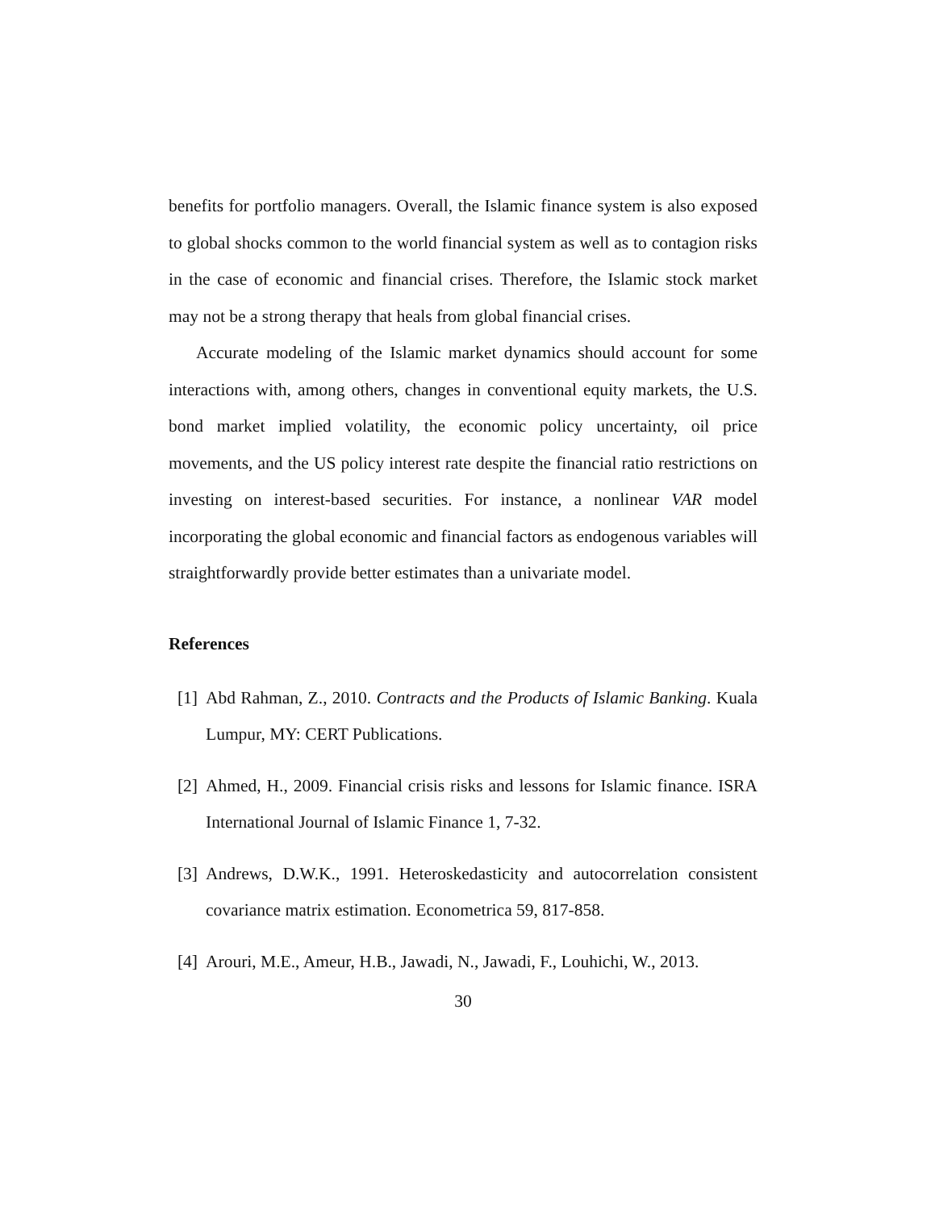benefits for portfolio managers. Overall, the Islamic finance system is also exposed to global shocks common to the world financial system as well as to contagion risks in the case of economic and financial crises. Therefore, the Islamic stock market may not be a strong therapy that heals from global financial crises.
Accurate modeling of the Islamic market dynamics should account for some interactions with, among others, changes in conventional equity markets, the U.S. bond market implied volatility, the economic policy uncertainty, oil price movements, and the US policy interest rate despite the financial ratio restrictions on investing on interest-based securities. For instance, a nonlinear VAR model incorporating the global economic and financial factors as endogenous variables will straightforwardly provide better estimates than a univariate model.
References
[1] Abd Rahman, Z., 2010. Contracts and the Products of Islamic Banking. Kuala Lumpur, MY: CERT Publications.
[2] Ahmed, H., 2009. Financial crisis risks and lessons for Islamic finance. ISRA International Journal of Islamic Finance 1, 7-32.
[3] Andrews, D.W.K., 1991. Heteroskedasticity and autocorrelation consistent covariance matrix estimation. Econometrica 59, 817-858.
[4] Arouri, M.E., Ameur, H.B., Jawadi, N., Jawadi, F., Louhichi, W., 2013.
30